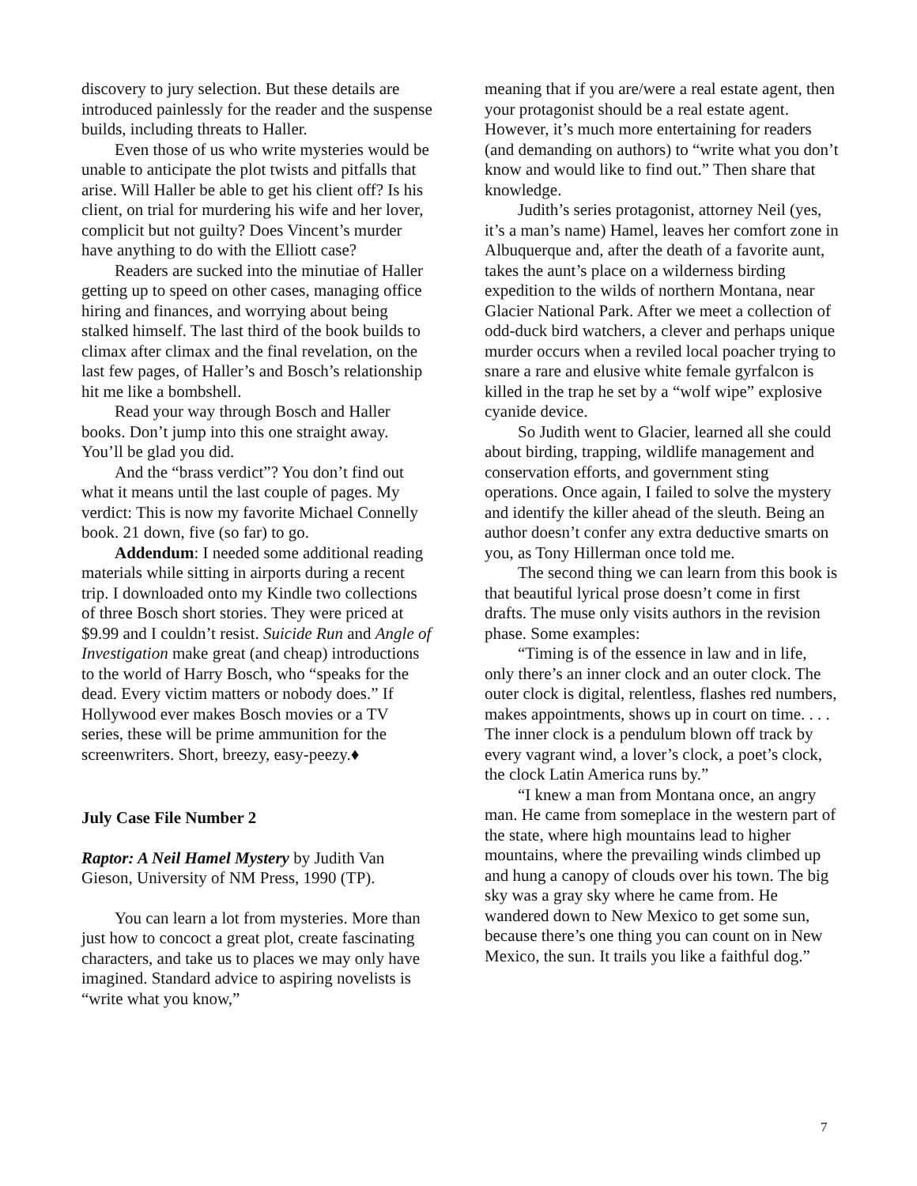discovery to jury selection. But these details are introduced painlessly for the reader and the suspense builds, including threats to Haller.
Even those of us who write mysteries would be unable to anticipate the plot twists and pitfalls that arise. Will Haller be able to get his client off? Is his client, on trial for murdering his wife and her lover, complicit but not guilty? Does Vincent’s murder have anything to do with the Elliott case?
Readers are sucked into the minutiae of Haller getting up to speed on other cases, managing office hiring and finances, and worrying about being stalked himself. The last third of the book builds to climax after climax and the final revelation, on the last few pages, of Haller’s and Bosch’s relationship hit me like a bombshell.
Read your way through Bosch and Haller books. Don’t jump into this one straight away. You’ll be glad you did.
And the “brass verdict”? You don’t find out what it means until the last couple of pages. My verdict: This is now my favorite Michael Connelly book. 21 down, five (so far) to go.
Addendum: I needed some additional reading materials while sitting in airports during a recent trip. I downloaded onto my Kindle two collections of three Bosch short stories. They were priced at $9.99 and I couldn’t resist. Suicide Run and Angle of Investigation make great (and cheap) introductions to the world of Harry Bosch, who “speaks for the dead. Every victim matters or nobody does.” If Hollywood ever makes Bosch movies or a TV series, these will be prime ammunition for the screenwriters. Short, breezy, easy-peezy.♦
July Case File Number 2
Raptor: A Neil Hamel Mystery by Judith Van Gieson, University of NM Press, 1990 (TP).
You can learn a lot from mysteries. More than just how to concoct a great plot, create fascinating characters, and take us to places we may only have imagined. Standard advice to aspiring novelists is “write what you know,”
meaning that if you are/were a real estate agent, then your protagonist should be a real estate agent. However, it’s much more entertaining for readers (and demanding on authors) to “write what you don’t know and would like to find out.” Then share that knowledge.
Judith’s series protagonist, attorney Neil (yes, it’s a man’s name) Hamel, leaves her comfort zone in Albuquerque and, after the death of a favorite aunt, takes the aunt’s place on a wilderness birding expedition to the wilds of northern Montana, near Glacier National Park. After we meet a collection of odd-duck bird watchers, a clever and perhaps unique murder occurs when a reviled local poacher trying to snare a rare and elusive white female gyrfalcon is killed in the trap he set by a “wolf wipe” explosive cyanide device.
So Judith went to Glacier, learned all she could about birding, trapping, wildlife management and conservation efforts, and government sting operations. Once again, I failed to solve the mystery and identify the killer ahead of the sleuth. Being an author doesn’t confer any extra deductive smarts on you, as Tony Hillerman once told me.
The second thing we can learn from this book is that beautiful lyrical prose doesn’t come in first drafts. The muse only visits authors in the revision phase. Some examples:
“Timing is of the essence in law and in life, only there’s an inner clock and an outer clock. The outer clock is digital, relentless, flashes red numbers, makes appointments, shows up in court on time. . . . The inner clock is a pendulum blown off track by every vagrant wind, a lover’s clock, a poet’s clock, the clock Latin America runs by.”
“I knew a man from Montana once, an angry man. He came from someplace in the western part of the state, where high mountains lead to higher mountains, where the prevailing winds climbed up and hung a canopy of clouds over his town. The big sky was a gray sky where he came from. He wandered down to New Mexico to get some sun, because there’s one thing you can count on in New Mexico, the sun. It trails you like a faithful dog.”
7